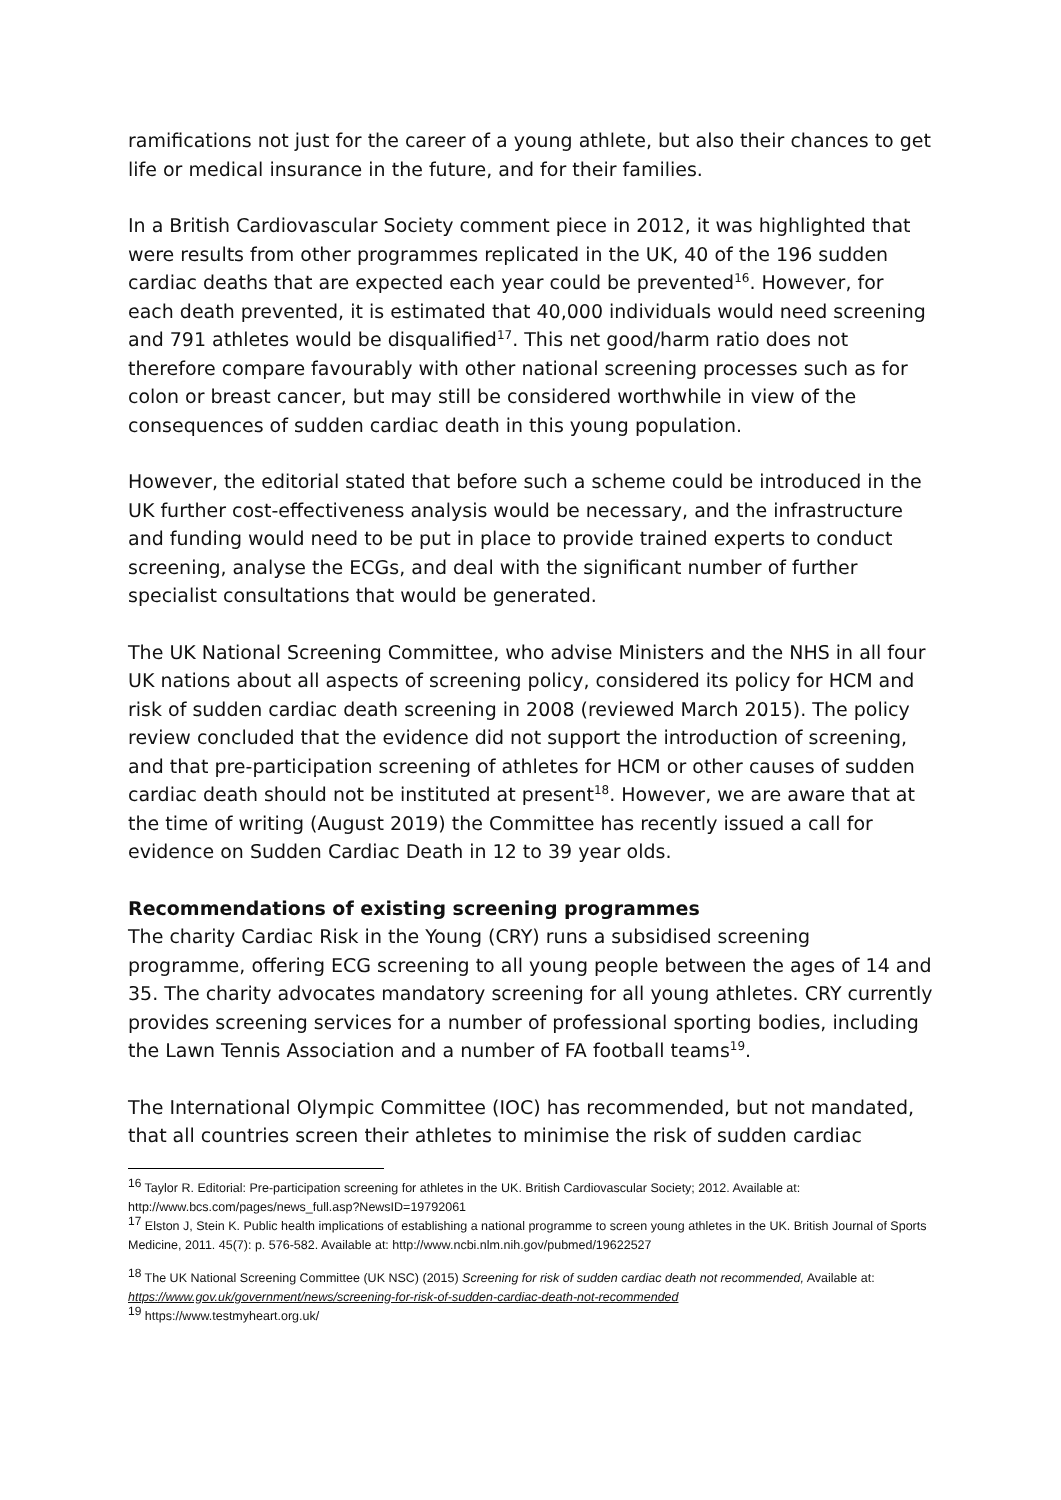ramifications not just for the career of a young athlete, but also their chances to get life or medical insurance in the future, and for their families.
In a British Cardiovascular Society comment piece in 2012, it was highlighted that were results from other programmes replicated in the UK, 40 of the 196 sudden cardiac deaths that are expected each year could be prevented<sup>16</sup>. However, for each death prevented, it is estimated that 40,000 individuals would need screening and 791 athletes would be disqualified<sup>17</sup>. This net good/harm ratio does not therefore compare favourably with other national screening processes such as for colon or breast cancer, but may still be considered worthwhile in view of the consequences of sudden cardiac death in this young population.
However, the editorial stated that before such a scheme could be introduced in the UK further cost-effectiveness analysis would be necessary, and the infrastructure and funding would need to be put in place to provide trained experts to conduct screening, analyse the ECGs, and deal with the significant number of further specialist consultations that would be generated.
The UK National Screening Committee, who advise Ministers and the NHS in all four UK nations about all aspects of screening policy, considered its policy for HCM and risk of sudden cardiac death screening in 2008 (reviewed March 2015). The policy review concluded that the evidence did not support the introduction of screening, and that pre-participation screening of athletes for HCM or other causes of sudden cardiac death should not be instituted at present<sup>18</sup>. However, we are aware that at the time of writing (August 2019) the Committee has recently issued a call for evidence on Sudden Cardiac Death in 12 to 39 year olds.
Recommendations of existing screening programmes
The charity Cardiac Risk in the Young (CRY) runs a subsidised screening programme, offering ECG screening to all young people between the ages of 14 and 35. The charity advocates mandatory screening for all young athletes. CRY currently provides screening services for a number of professional sporting bodies, including the Lawn Tennis Association and a number of FA football teams<sup>19</sup>.
The International Olympic Committee (IOC) has recommended, but not mandated, that all countries screen their athletes to minimise the risk of sudden cardiac
<sup>16</sup> Taylor R. Editorial: Pre-participation screening for athletes in the UK. British Cardiovascular Society; 2012. Available at: http://www.bcs.com/pages/news_full.asp?NewsID=19792061
<sup>17</sup> Elston J, Stein K. Public health implications of establishing a national programme to screen young athletes in the UK. British Journal of Sports Medicine, 2011. 45(7): p. 576-582. Available at: http://www.ncbi.nlm.nih.gov/pubmed/19622527
<sup>18</sup> The UK National Screening Committee (UK NSC) (2015) Screening for risk of sudden cardiac death not recommended, Available at: https://www.gov.uk/government/news/screening-for-risk-of-sudden-cardiac-death-not-recommended
<sup>19</sup> https://www.testmyheart.org.uk/